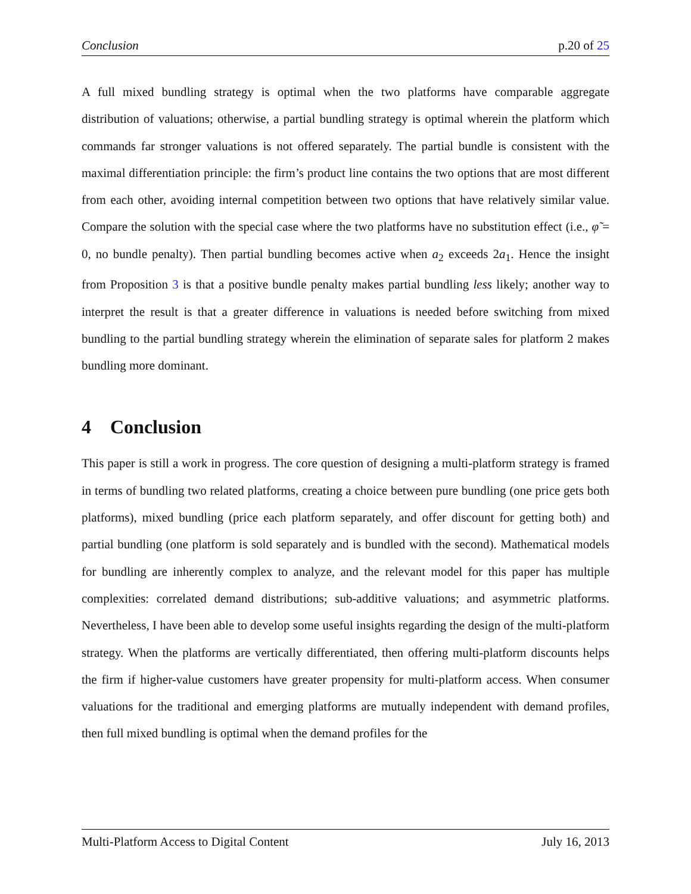Conclusion p.20 of 25
A full mixed bundling strategy is optimal when the two platforms have comparable aggregate distribution of valuations; otherwise, a partial bundling strategy is optimal wherein the platform which commands far stronger valuations is not offered separately. The partial bundle is consistent with the maximal differentiation principle: the firm’s product line contains the two options that are most different from each other, avoiding internal competition between two options that have relatively similar value. Compare the solution with the special case where the two platforms have no substitution effect (i.e., φ̃ = 0, no bundle penalty). Then partial bundling becomes active when a<sub>2</sub> exceeds 2a<sub>1</sub>. Hence the insight from Proposition 3 is that a positive bundle penalty makes partial bundling less likely; another way to interpret the result is that a greater difference in valuations is needed before switching from mixed bundling to the partial bundling strategy wherein the elimination of separate sales for platform 2 makes bundling more dominant.
4 Conclusion
This paper is still a work in progress. The core question of designing a multi-platform strategy is framed in terms of bundling two related platforms, creating a choice between pure bundling (one price gets both platforms), mixed bundling (price each platform separately, and offer discount for getting both) and partial bundling (one platform is sold separately and is bundled with the second). Mathematical models for bundling are inherently complex to analyze, and the relevant model for this paper has multiple complexities: correlated demand distributions; sub-additive valuations; and asymmetric platforms. Nevertheless, I have been able to develop some useful insights regarding the design of the multi-platform strategy. When the platforms are vertically differentiated, then offering multi-platform discounts helps the firm if higher-value customers have greater propensity for multi-platform access. When consumer valuations for the traditional and emerging platforms are mutually independent with demand profiles, then full mixed bundling is optimal when the demand profiles for the
Multi-Platform Access to Digital Content July 16, 2013